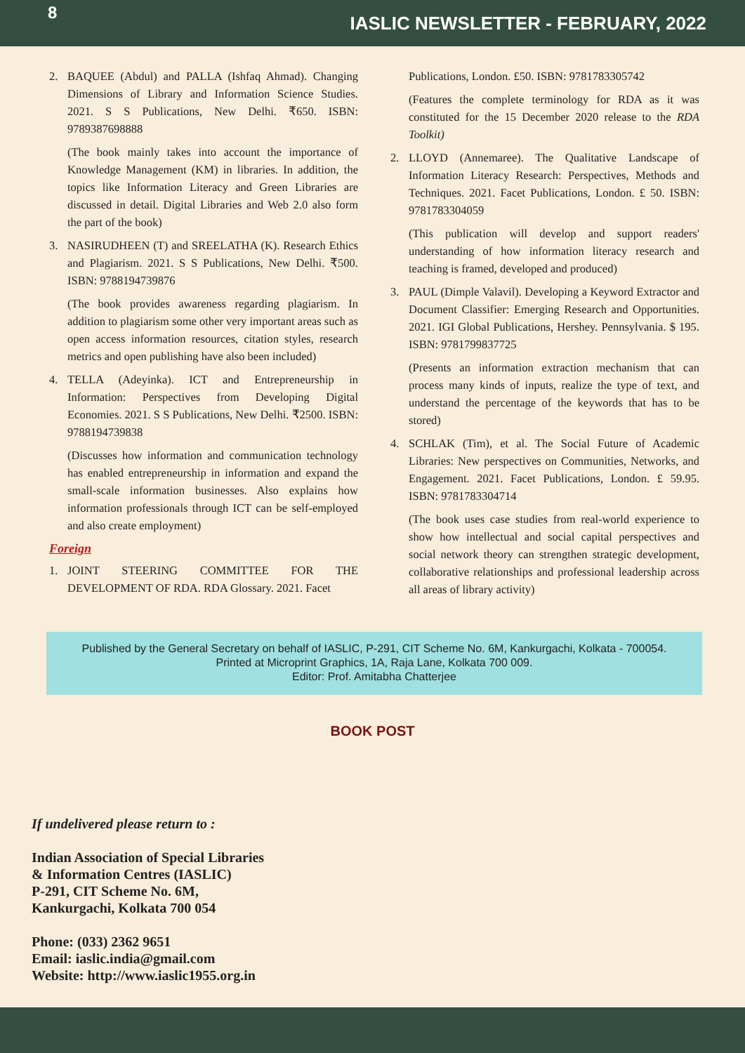8 IASLIC NEWSLETTER - FEBRUARY, 2022
2. BAQUEE (Abdul) and PALLA (Ishfaq Ahmad). Changing Dimensions of Library and Information Science Studies. 2021. S S Publications, New Delhi. ₹650. ISBN: 9789387698888
(The book mainly takes into account the importance of Knowledge Management (KM) in libraries. In addition, the topics like Information Literacy and Green Libraries are discussed in detail. Digital Libraries and Web 2.0 also form the part of the book)
3. NASIRUDHEEN (T) and SREELATHA (K). Research Ethics and Plagiarism. 2021. S S Publications, New Delhi. ₹500. ISBN: 9788194739876
(The book provides awareness regarding plagiarism. In addition to plagiarism some other very important areas such as open access information resources, citation styles, research metrics and open publishing have also been included)
4. TELLA (Adeyinka). ICT and Entrepreneurship in Information: Perspectives from Developing Digital Economies. 2021. S S Publications, New Delhi. ₹2500. ISBN: 9788194739838
(Discusses how information and communication technology has enabled entrepreneurship in information and expand the small-scale information businesses. Also explains how information professionals through ICT can be self-employed and also create employment)
Foreign
1. JOINT STEERING COMMITTEE FOR THE DEVELOPMENT OF RDA. RDA Glossary. 2021. Facet
Publications, London. £50. ISBN: 9781783305742
(Features the complete terminology for RDA as it was constituted for the 15 December 2020 release to the RDA Toolkit)
2. LLOYD (Annemaree). The Qualitative Landscape of Information Literacy Research: Perspectives, Methods and Techniques. 2021. Facet Publications, London. £ 50. ISBN: 9781783304059
(This publication will develop and support readers' understanding of how information literacy research and teaching is framed, developed and produced)
3. PAUL (Dimple Valavil). Developing a Keyword Extractor and Document Classifier: Emerging Research and Opportunities. 2021. IGI Global Publications, Hershey. Pennsylvania. $ 195. ISBN: 9781799837725
(Presents an information extraction mechanism that can process many kinds of inputs, realize the type of text, and understand the percentage of the keywords that has to be stored)
4. SCHLAK (Tim), et al. The Social Future of Academic Libraries: New perspectives on Communities, Networks, and Engagement. 2021. Facet Publications, London. £ 59.95. ISBN: 9781783304714
(The book uses case studies from real-world experience to show how intellectual and social capital perspectives and social network theory can strengthen strategic development, collaborative relationships and professional leadership across all areas of library activity)
Published by the General Secretary on behalf of IASLIC, P-291, CIT Scheme No. 6M, Kankurgachi, Kolkata - 700054.
Printed at Microprint Graphics, 1A, Raja Lane, Kolkata 700 009.
Editor: Prof. Amitabha Chatterjee
BOOK POST
If undelivered please return to :
Indian Association of Special Libraries
& Information Centres (IASLIC)
P-291, CIT Scheme No. 6M,
Kankurgachi, Kolkata 700 054
Phone: (033) 2362 9651
Email: iaslic.india@gmail.com
Website: http://www.iaslic1955.org.in